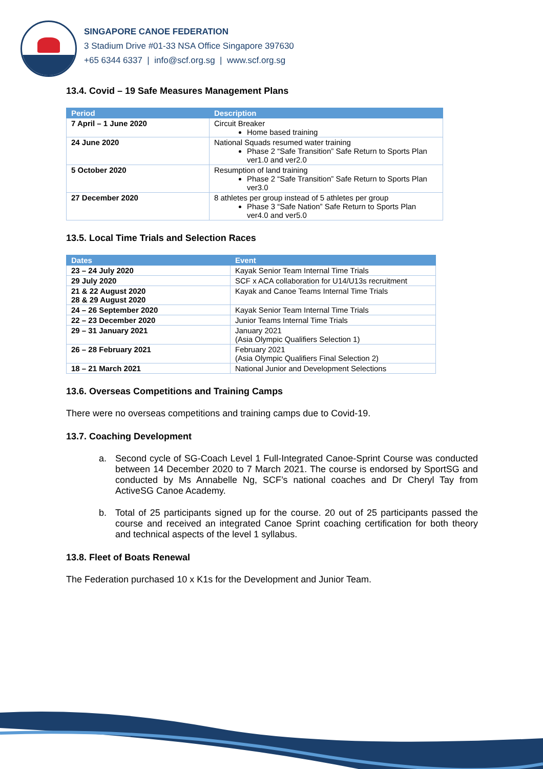SINGAPORE CANOE FEDERATION
3 Stadium Drive #01-33 NSA Office Singapore 397630
+65 6344 6337 | info@scf.org.sg | www.scf.org.sg
13.4. Covid – 19 Safe Measures Management Plans
| Period | Description |
| --- | --- |
| 7 April – 1 June 2020 | Circuit Breaker Home based training |
| 24 June 2020 | National Squads resumed water training Phase 2 “Safe Transition” Safe Return to Sports Plan ver1.0 and ver2.0 |
| 5 October 2020 | Resumption of land training Phase 2 “Safe Transition” Safe Return to Sports Plan ver3.0 |
| 27 December 2020 | 8 athletes per group instead of 5 athletes per group Phase 3 “Safe Nation” Safe Return to Sports Plan ver4.0 and ver5.0 |
13.5. Local Time Trials and Selection Races
| Dates | Event |
| --- | --- |
| 23 – 24 July 2020 | Kayak Senior Team Internal Time Trials |
| 29 July 2020 | SCF x ACA collaboration for U14/U13s recruitment |
| 21 & 22 August 2020 28 & 29 August 2020 | Kayak and Canoe Teams Internal Time Trials |
| 24 – 26 September 2020 | Kayak Senior Team Internal Time Trials |
| 22 – 23 December 2020 | Junior Teams Internal Time Trials |
| 29 – 31 January 2021 | January 2021 (Asia Olympic Qualifiers Selection 1) |
| 26 – 28 February 2021 | February 2021 (Asia Olympic Qualifiers Final Selection 2) |
| 18 – 21 March 2021 | National Junior and Development Selections |
13.6. Overseas Competitions and Training Camps
There were no overseas competitions and training camps due to Covid-19.
13.7. Coaching Development
a. Second cycle of SG-Coach Level 1 Full-Integrated Canoe-Sprint Course was conducted between 14 December 2020 to 7 March 2021. The course is endorsed by SportSG and conducted by Ms Annabelle Ng, SCF’s national coaches and Dr Cheryl Tay from ActiveSG Canoe Academy.
b. Total of 25 participants signed up for the course. 20 out of 25 participants passed the course and received an integrated Canoe Sprint coaching certification for both theory and technical aspects of the level 1 syllabus.
13.8. Fleet of Boats Renewal
The Federation purchased 10 x K1s for the Development and Junior Team.